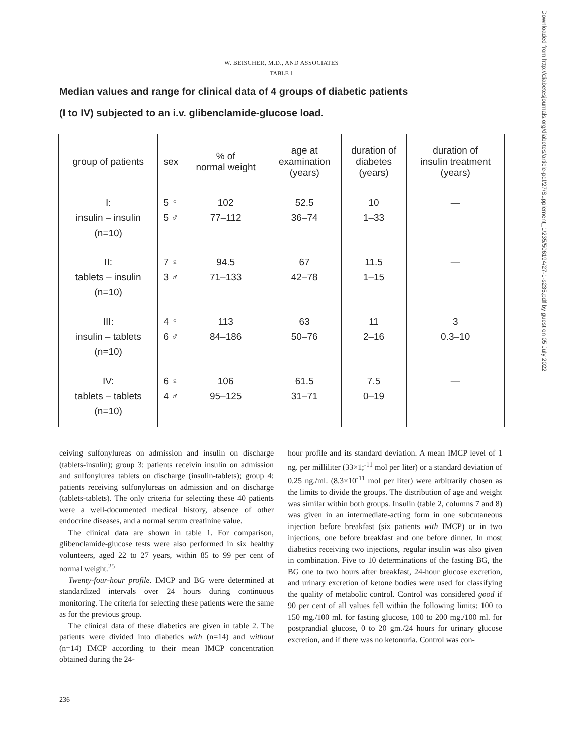W. BEISCHER, M.D., AND ASSOCIATES
TABLE 1
Median values and range for clinical data of 4 groups of diabetic patients
(I to IV) subjected to an i.v. glibenclamide-glucose load.
| group of patients | sex | % of normal weight | age at examination (years) | duration of diabetes (years) | duration of insulin treatment (years) |
| --- | --- | --- | --- | --- | --- |
| I: insulin – insulin (n=10) | 5 ♀ 5 ♂ | 102 77–112 | 52.5 36–74 | 10 1–33 | — |
| II: tablets – insulin (n=10) | 7 ♀ 3 ♂ | 94.5 71–133 | 67 42–78 | 11.5 1–15 | — |
| III: insulin – tablets (n=10) | 4 ♀ 6 ♂ | 113 84–186 | 63 50–76 | 11 2–16 | 3 0.3–10 |
| IV: tablets – tablets (n=10) | 6 ♀ 4 ♂ | 106 95–125 | 61.5 31–71 | 7.5 0–19 | — |
ceiving sulfonylureas on admission and insulin on discharge (tablets-insulin); group 3: patients receivin insulin on admission and sulfonylurea tablets on discharge (insulin-tablets); group 4: patients receiving sulfonylureas on admission and on discharge (tablets-tablets). The only criteria for selecting these 40 patients were a well-documented medical history, absence of other endocrine diseases, and a normal serum creatinine value.
The clinical data are shown in table 1. For comparison, glibenclamide-glucose tests were also performed in six healthy volunteers, aged 22 to 27 years, within 85 to 99 per cent of normal weight.<sup>25</sup>
Twenty-four-hour profile. IMCP and BG were determined at standardized intervals over 24 hours during continuous monitoring. The criteria for selecting these patients were the same as for the previous group.
The clinical data of these diabetics are given in table 2. The patients were divided into diabetics with (n=14) and without (n=14) IMCP according to their mean IMCP concentration obtained during the 24-
hour profile and its standard deviation. A mean IMCP level of 1 ng. per milliliter (33×1;<sup>-11</sup> mol per liter) or a standard deviation of 0.25 ng./ml. (8.3×10<sup>-11</sup> mol per liter) were arbitrarily chosen as the limits to divide the groups. The distribution of age and weight was similar within both groups. Insulin (table 2, columns 7 and 8) was given in an intermediate-acting form in one subcutaneous injection before breakfast (six patients with IMCP) or in two injections, one before breakfast and one before dinner. In most diabetics receiving two injections, regular insulin was also given in combination. Five to 10 determinations of the fasting BG, the BG one to two hours after breakfast, 24-hour glucose excretion, and urinary excretion of ketone bodies were used for classifying the quality of metabolic control. Control was considered good if 90 per cent of all values fell within the following limits: 100 to 150 mg./100 ml. for fasting glucose, 100 to 200 mg./100 ml. for postprandial glucose, 0 to 20 gm./24 hours for urinary glucose excretion, and if there was no ketonuria. Control was con-
236
Downloaded from http://diabetesjournals.org/diabetes/article-pdf/27/Supplement_1/235/506194/27-1-s235.pdf by guest on 05 July 2022